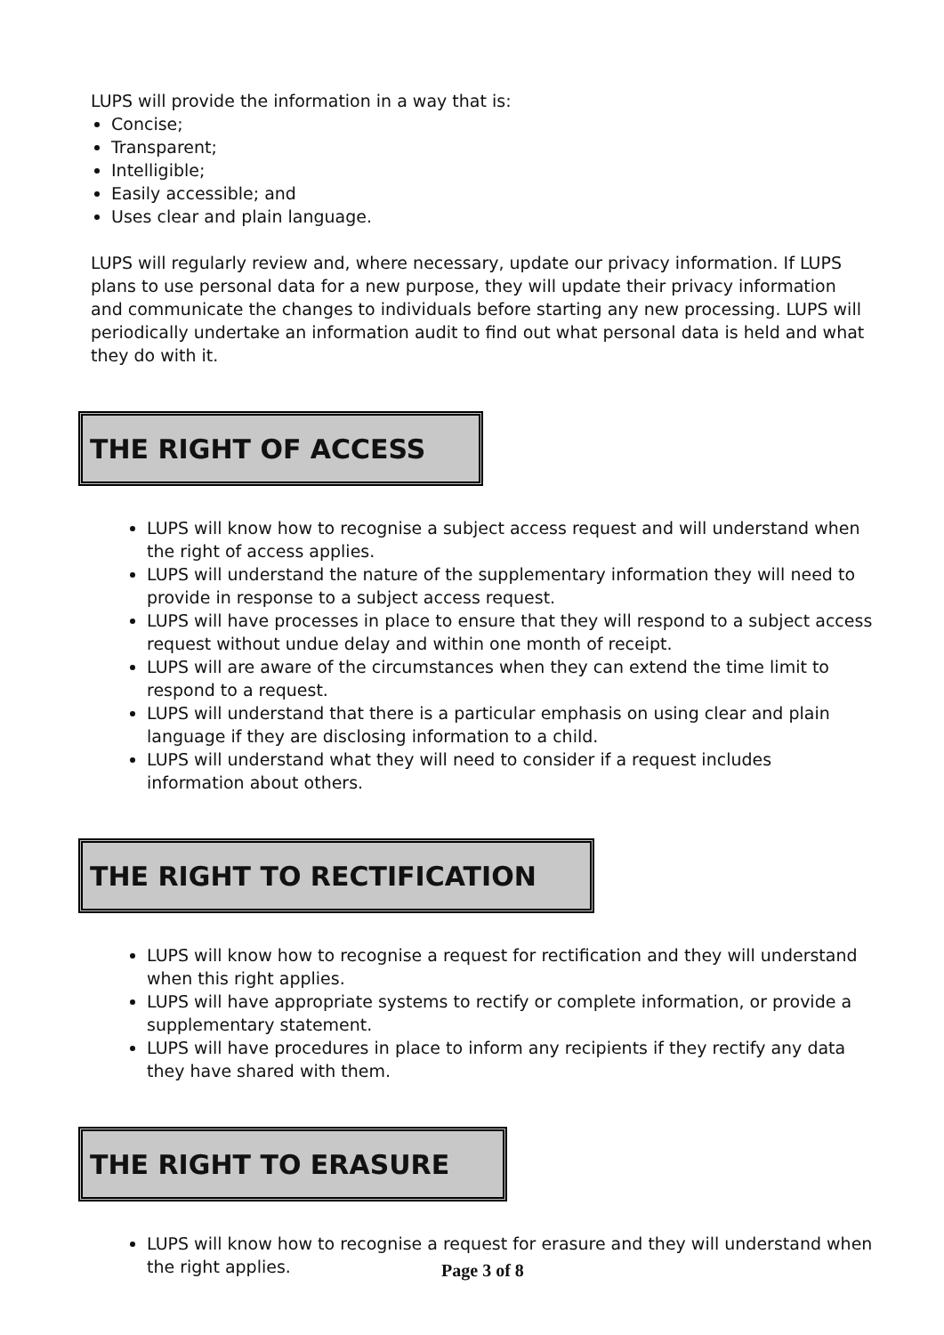LUPS will provide the information in a way that is:
Concise;
Transparent;
Intelligible;
Easily accessible; and
Uses clear and plain language.
LUPS will regularly review and, where necessary, update our privacy information. If LUPS plans to use personal data for a new purpose, they will update their privacy information and communicate the changes to individuals before starting any new processing. LUPS will periodically undertake an information audit to find out what personal data is held and what they do with it.
THE RIGHT OF ACCESS
LUPS will know how to recognise a subject access request and will understand when the right of access applies.
LUPS will understand the nature of the supplementary information they will need to provide in response to a subject access request.
LUPS will have processes in place to ensure that they will respond to a subject access request without undue delay and within one month of receipt.
LUPS will are aware of the circumstances when they can extend the time limit to respond to a request.
LUPS will understand that there is a particular emphasis on using clear and plain language if they are disclosing information to a child.
LUPS will understand what they will need to consider if a request includes information about others.
THE RIGHT TO RECTIFICATION
LUPS will know how to recognise a request for rectification and they will understand when this right applies.
LUPS will have appropriate systems to rectify or complete information, or provide a supplementary statement.
LUPS will have procedures in place to inform any recipients if they rectify any data they have shared with them.
THE RIGHT TO ERASURE
LUPS will know how to recognise a request for erasure and they will understand when the right applies.
Page 3 of 8